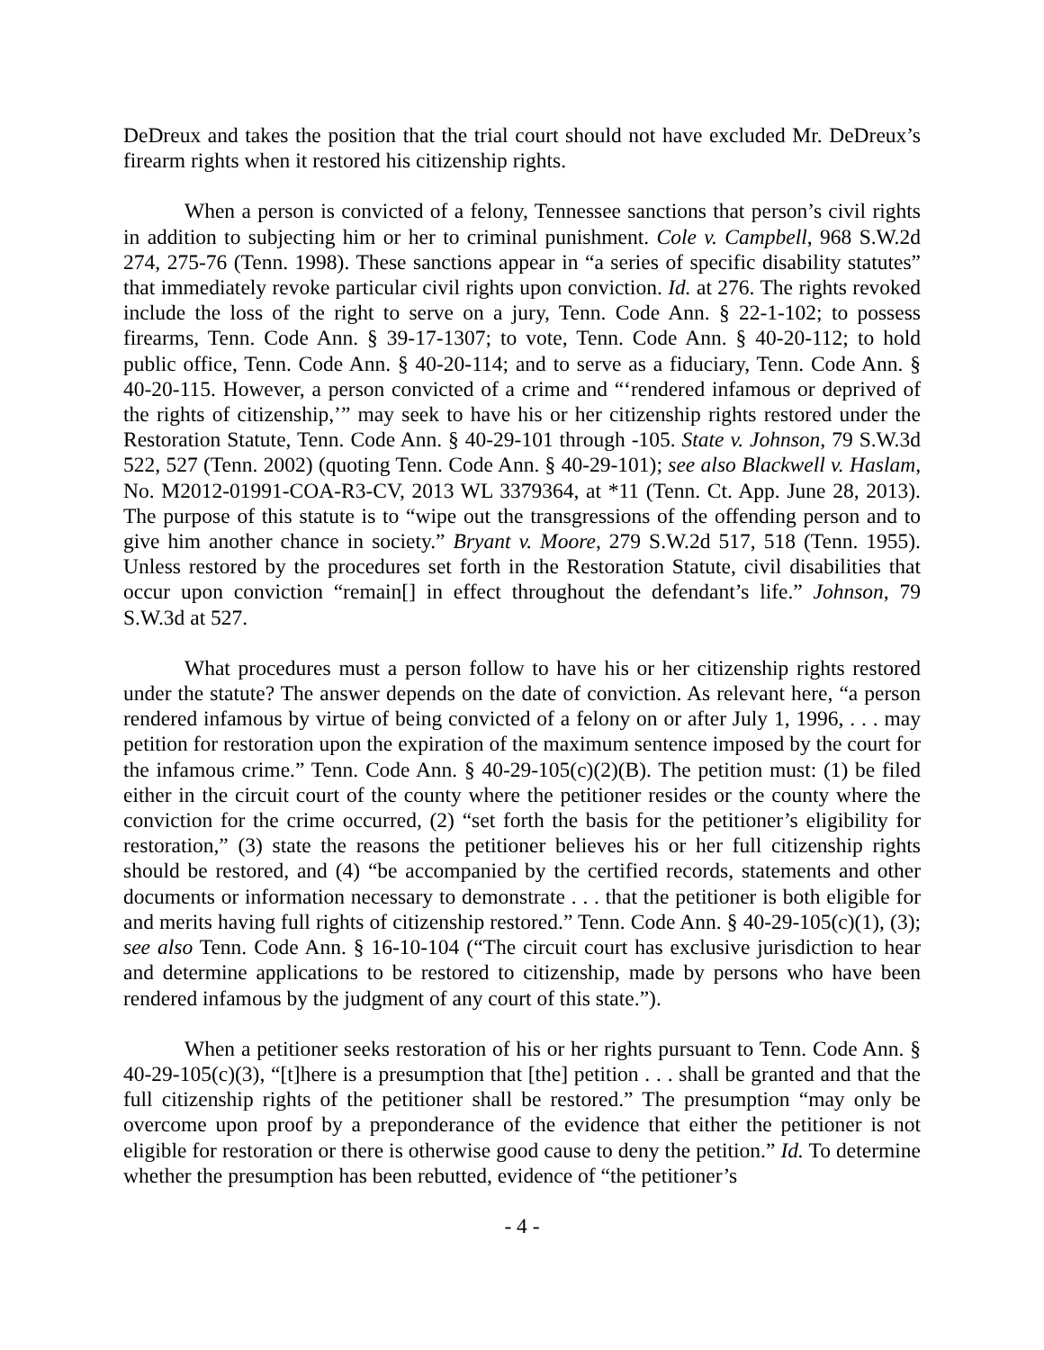DeDreux and takes the position that the trial court should not have excluded Mr. DeDreux’s firearm rights when it restored his citizenship rights.
When a person is convicted of a felony, Tennessee sanctions that person’s civil rights in addition to subjecting him or her to criminal punishment. Cole v. Campbell, 968 S.W.2d 274, 275-76 (Tenn. 1998). These sanctions appear in “a series of specific disability statutes” that immediately revoke particular civil rights upon conviction. Id. at 276. The rights revoked include the loss of the right to serve on a jury, Tenn. Code Ann. § 22-1-102; to possess firearms, Tenn. Code Ann. § 39-17-1307; to vote, Tenn. Code Ann. § 40-20-112; to hold public office, Tenn. Code Ann. § 40-20-114; and to serve as a fiduciary, Tenn. Code Ann. § 40-20-115. However, a person convicted of a crime and “‘rendered infamous or deprived of the rights of citizenship,’” may seek to have his or her citizenship rights restored under the Restoration Statute, Tenn. Code Ann. § 40-29-101 through -105. State v. Johnson, 79 S.W.3d 522, 527 (Tenn. 2002) (quoting Tenn. Code Ann. § 40-29-101); see also Blackwell v. Haslam, No. M2012-01991-COA-R3-CV, 2013 WL 3379364, at *11 (Tenn. Ct. App. June 28, 2013). The purpose of this statute is to “wipe out the transgressions of the offending person and to give him another chance in society.” Bryant v. Moore, 279 S.W.2d 517, 518 (Tenn. 1955). Unless restored by the procedures set forth in the Restoration Statute, civil disabilities that occur upon conviction “remain[] in effect throughout the defendant’s life.” Johnson, 79 S.W.3d at 527.
What procedures must a person follow to have his or her citizenship rights restored under the statute? The answer depends on the date of conviction. As relevant here, “a person rendered infamous by virtue of being convicted of a felony on or after July 1, 1996, . . . may petition for restoration upon the expiration of the maximum sentence imposed by the court for the infamous crime.” Tenn. Code Ann. § 40-29-105(c)(2)(B). The petition must: (1) be filed either in the circuit court of the county where the petitioner resides or the county where the conviction for the crime occurred, (2) “set forth the basis for the petitioner’s eligibility for restoration,” (3) state the reasons the petitioner believes his or her full citizenship rights should be restored, and (4) “be accompanied by the certified records, statements and other documents or information necessary to demonstrate . . . that the petitioner is both eligible for and merits having full rights of citizenship restored.” Tenn. Code Ann. § 40-29-105(c)(1), (3); see also Tenn. Code Ann. § 16-10-104 (“The circuit court has exclusive jurisdiction to hear and determine applications to be restored to citizenship, made by persons who have been rendered infamous by the judgment of any court of this state.”).
When a petitioner seeks restoration of his or her rights pursuant to Tenn. Code Ann. § 40-29-105(c)(3), “[t]here is a presumption that [the] petition . . . shall be granted and that the full citizenship rights of the petitioner shall be restored.” The presumption “may only be overcome upon proof by a preponderance of the evidence that either the petitioner is not eligible for restoration or there is otherwise good cause to deny the petition.” Id. To determine whether the presumption has been rebutted, evidence of “the petitioner’s
- 4 -